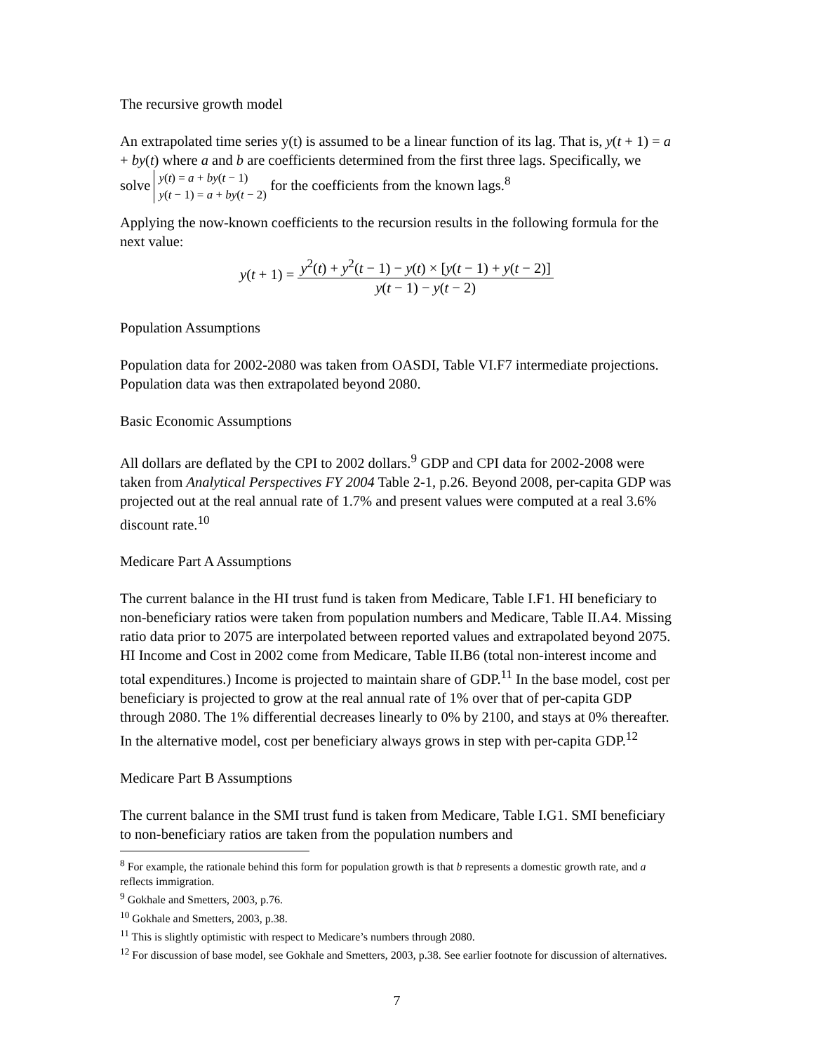The recursive growth model
An extrapolated time series y(t) is assumed to be a linear function of its lag. That is, y(t + 1) = a + by(t) where a and b are coefficients determined from the first three lags. Specifically, we solve y(t) = a + by(t − 1)
y(t − 1) = a + by(t − 2) for the coefficients from the known lags.<sup>8</sup>
Applying the now-known coefficients to the recursion results in the following formula for the next value:
y(t + 1) = y<sup>2</sup>(t) + y<sup>2</sup>(t − 1) − y(t) × [y(t − 1) + y(t − 2)] y(t − 1) − y(t − 2)
Population Assumptions
Population data for 2002-2080 was taken from OASDI, Table VI.F7 intermediate projections. Population data was then extrapolated beyond 2080.
Basic Economic Assumptions
All dollars are deflated by the CPI to 2002 dollars.<sup>9</sup> GDP and CPI data for 2002-2008 were taken from Analytical Perspectives FY 2004 Table 2-1, p.26. Beyond 2008, per-capita GDP was projected out at the real annual rate of 1.7% and present values were computed at a real 3.6% discount rate.<sup>10</sup>
Medicare Part A Assumptions
The current balance in the HI trust fund is taken from Medicare, Table I.F1. HI beneficiary to non-beneficiary ratios were taken from population numbers and Medicare, Table II.A4. Missing ratio data prior to 2075 are interpolated between reported values and extrapolated beyond 2075. HI Income and Cost in 2002 come from Medicare, Table II.B6 (total non-interest income and total expenditures.) Income is projected to maintain share of GDP.<sup>11</sup> In the base model, cost per beneficiary is projected to grow at the real annual rate of 1% over that of per-capita GDP through 2080. The 1% differential decreases linearly to 0% by 2100, and stays at 0% thereafter. In the alternative model, cost per beneficiary always grows in step with per-capita GDP.<sup>12</sup>
Medicare Part B Assumptions
The current balance in the SMI trust fund is taken from Medicare, Table I.G1. SMI beneficiary to non-beneficiary ratios are taken from the population numbers and
<sup>8</sup> For example, the rationale behind this form for population growth is that b represents a domestic growth rate, and a reflects immigration.
<sup>9</sup> Gokhale and Smetters, 2003, p.76.
<sup>10</sup> Gokhale and Smetters, 2003, p.38.
<sup>11</sup> This is slightly optimistic with respect to Medicare’s numbers through 2080.
<sup>12</sup> For discussion of base model, see Gokhale and Smetters, 2003, p.38. See earlier footnote for discussion of alternatives.
7